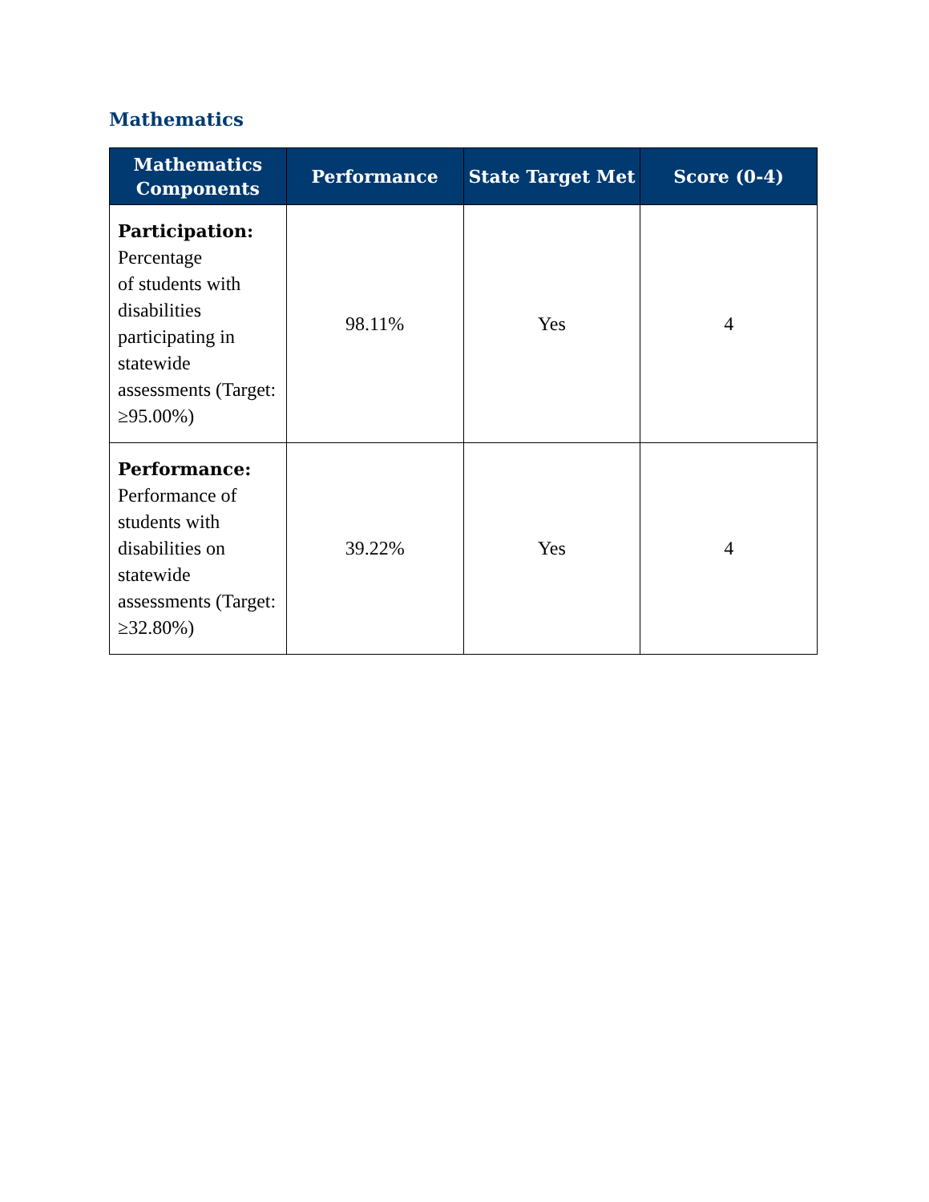Mathematics
| Mathematics Components | Performance | State Target Met | Score (0-4) |
| --- | --- | --- | --- |
| Participation: Percentage of students with disabilities participating in statewide assessments (Target: ≥95.00%) | 98.11% | Yes | 4 |
| Performance: Performance of students with disabilities on statewide assessments (Target: ≥32.80%) | 39.22% | Yes | 4 |